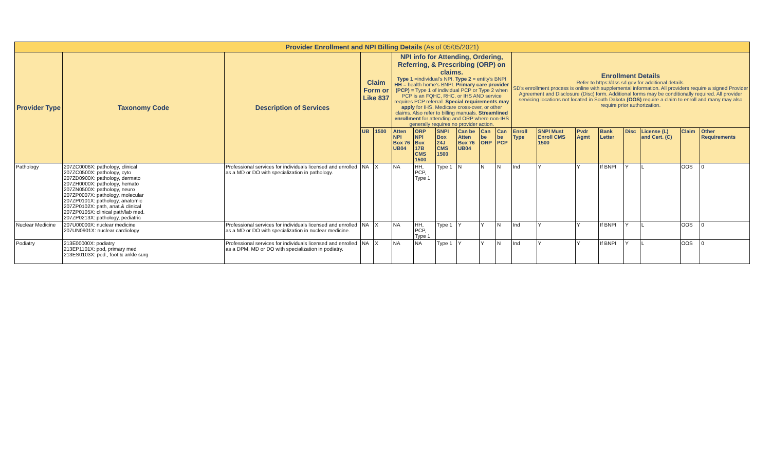| Provider Enrollment and NPI Billing Details (As of 05/05/2021) | | | | | | | | | | | | | | | | | | |
| Provider Type | Taxonomy Code | Description of Services | Claim Form or Like 837 | | NPI info for Attending, Ordering, Referring, & Prescribing (ORP) on claims. Type 1 =individual's NPI. Type 2 = entity's BNPI HH = health home's BNPI. Primary care provider (PCP) = Type 1 of individual PCP or Type 2 when PCP is an FQHC, RHC, or IHS AND service requires PCP referral. Special requirements may apply for IHS, Medicare cross-over, or other claims. Also refer to billing manuals. Streamlined enrollment for attending and ORP where non-IHS generally requires no provider action. | | | | | | Enrollment Details Refer to https://dss.sd.gov for additional details. SD's enrollment process is online with supplemental information. All providers require a signed Provider Agreement and Disclosure (Disc) form. Additional forms may be conditionally required. All provider servicing locations not located in South Dakota (OOS) require a claim to enroll and many may also require prior authorization. | | | | | | | |
| | | | UB | 1500 | Atten NPI Box 76 UB04 | ORP NPI Box 17B CMS 1500 | SNPI Box 24J CMS 1500 | Can be Atten Box 76 UB04 | Can be ORP | Can be PCP | Enroll Type | SNPI Must Enroll CMS 1500 | Pvdr Agmt | Bank Letter | Disc | License (L) and Cert. (C) | Claim | Other Requirements |
| Pathology | 207ZC0006X: pathology, clinical 207ZC0500X: pathology, cyto 207ZD0900X: pathology, dermato 207ZH0000X: pathology, hemato 207ZN0500X: pathology, neuro 207ZP0007X: pathology, molecular 207ZP0101X: pathology, anatomic 207ZP0102X: path, anat.& clinical 207ZP0105X: clinical path/lab med. 207ZP0213X: pathology, pediatric | Professional services for individuals licensed and enrolled as a MD or DO with specialization in pathology. | NA | X | NA | HH, PCP, Type 1 | Type 1 | N | N | N | Ind | Y | Y | If BNPI | Y | L | OOS | 0 |
| Nuclear Medicine | 207U00000X: nuclear medicine 207UN0901X: nuclear cardiology | Professional services for individuals licensed and enrolled as a MD or DO with specialization in nuclear medicine. | NA | X | NA | HH, PCP, Type 1 | Type 1 | Y | Y | N | Ind | Y | Y | If BNPI | Y | L | OOS | 0 |
| Podiatry | 213E00000X: podiatry 213EP1101X: pod, primary med 213ES0103X: pod., foot & ankle surg | Professional services for individuals licensed and enrolled as a DPM, MD or DO with specialization in podiatry. | NA | X | NA | NA | Type 1 | Y | Y | N | Ind | Y | Y | If BNPI | Y | L | OOS | 0 |